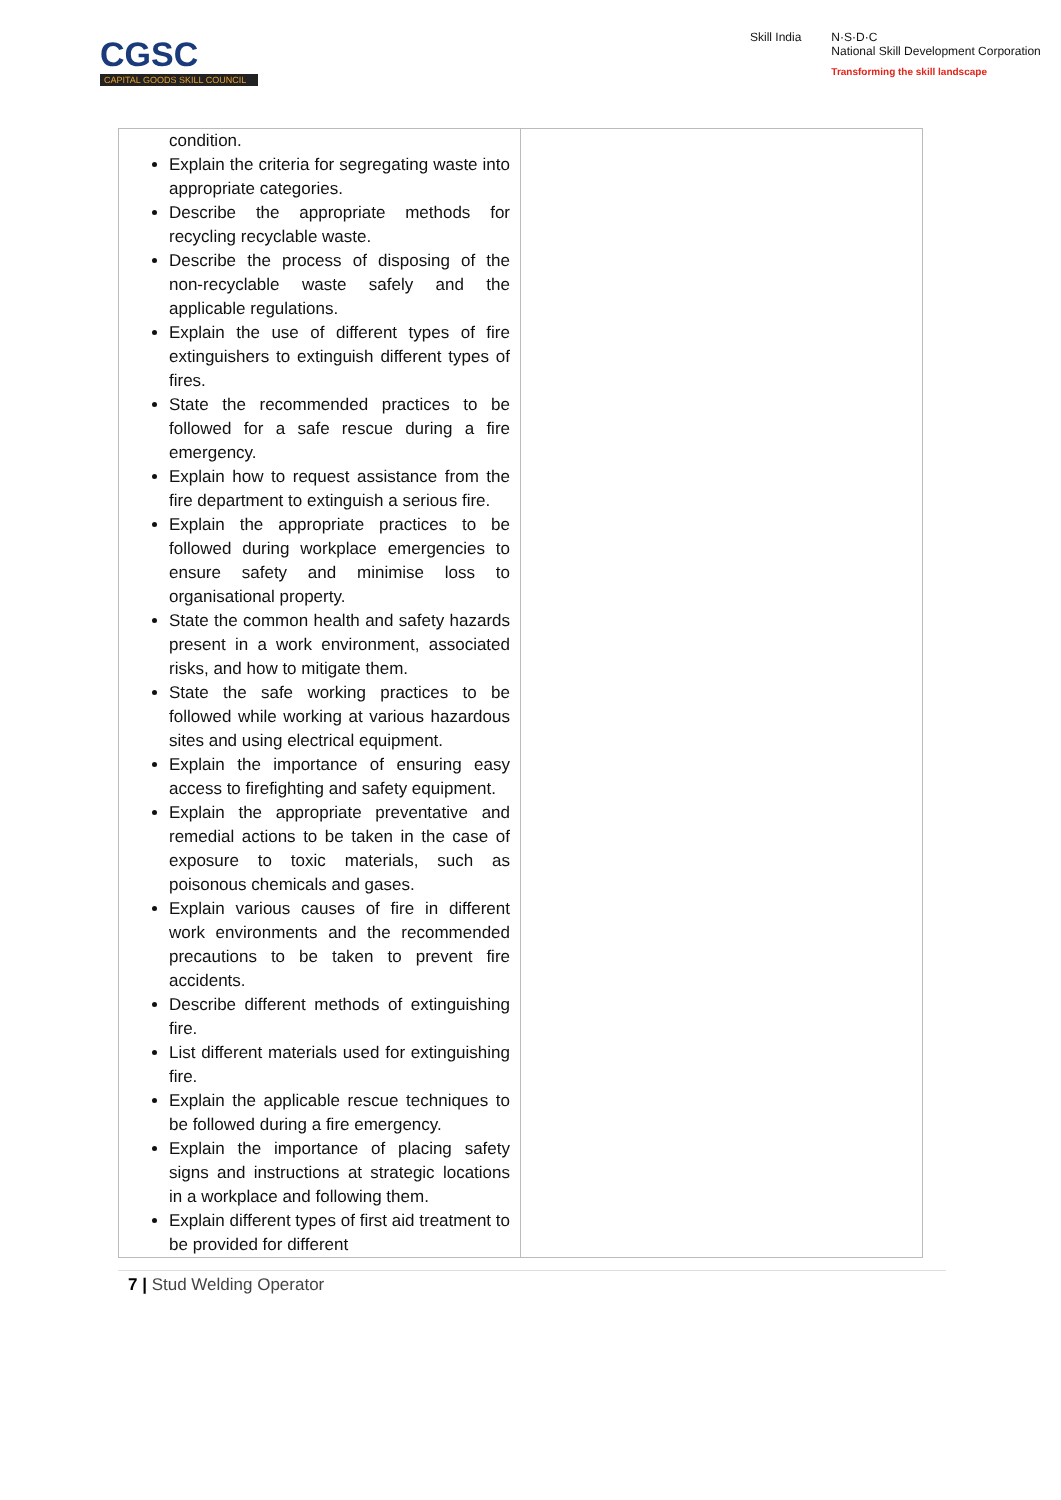CGSC
CAPITAL GOODS SKILL COUNCIL
Skill India N·S·D·C
National Skill Development Corporation
Transforming the skill landscape
| condition. Explain the criteria for segregating waste into appropriate categories. Describe the appropriate methods for recycling recyclable waste. Describe the process of disposing of the non-recyclable waste safely and the applicable regulations. Explain the use of different types of fire extinguishers to extinguish different types of fires. State the recommended practices to be followed for a safe rescue during a fire emergency. Explain how to request assistance from the fire department to extinguish a serious fire. Explain the appropriate practices to be followed during workplace emergencies to ensure safety and minimise loss to organisational property. State the common health and safety hazards present in a work environment, associated risks, and how to mitigate them. State the safe working practices to be followed while working at various hazardous sites and using electrical equipment. Explain the importance of ensuring easy access to firefighting and safety equipment. Explain the appropriate preventative and remedial actions to be taken in the case of exposure to toxic materials, such as poisonous chemicals and gases. Explain various causes of fire in different work environments and the recommended precautions to be taken to prevent fire accidents. Describe different methods of extinguishing fire. List different materials used for extinguishing fire. Explain the applicable rescue techniques to be followed during a fire emergency. Explain the importance of placing safety signs and instructions at strategic locations in a workplace and following them. Explain different types of first aid treatment to be provided for different | |
7 | Stud Welding Operator